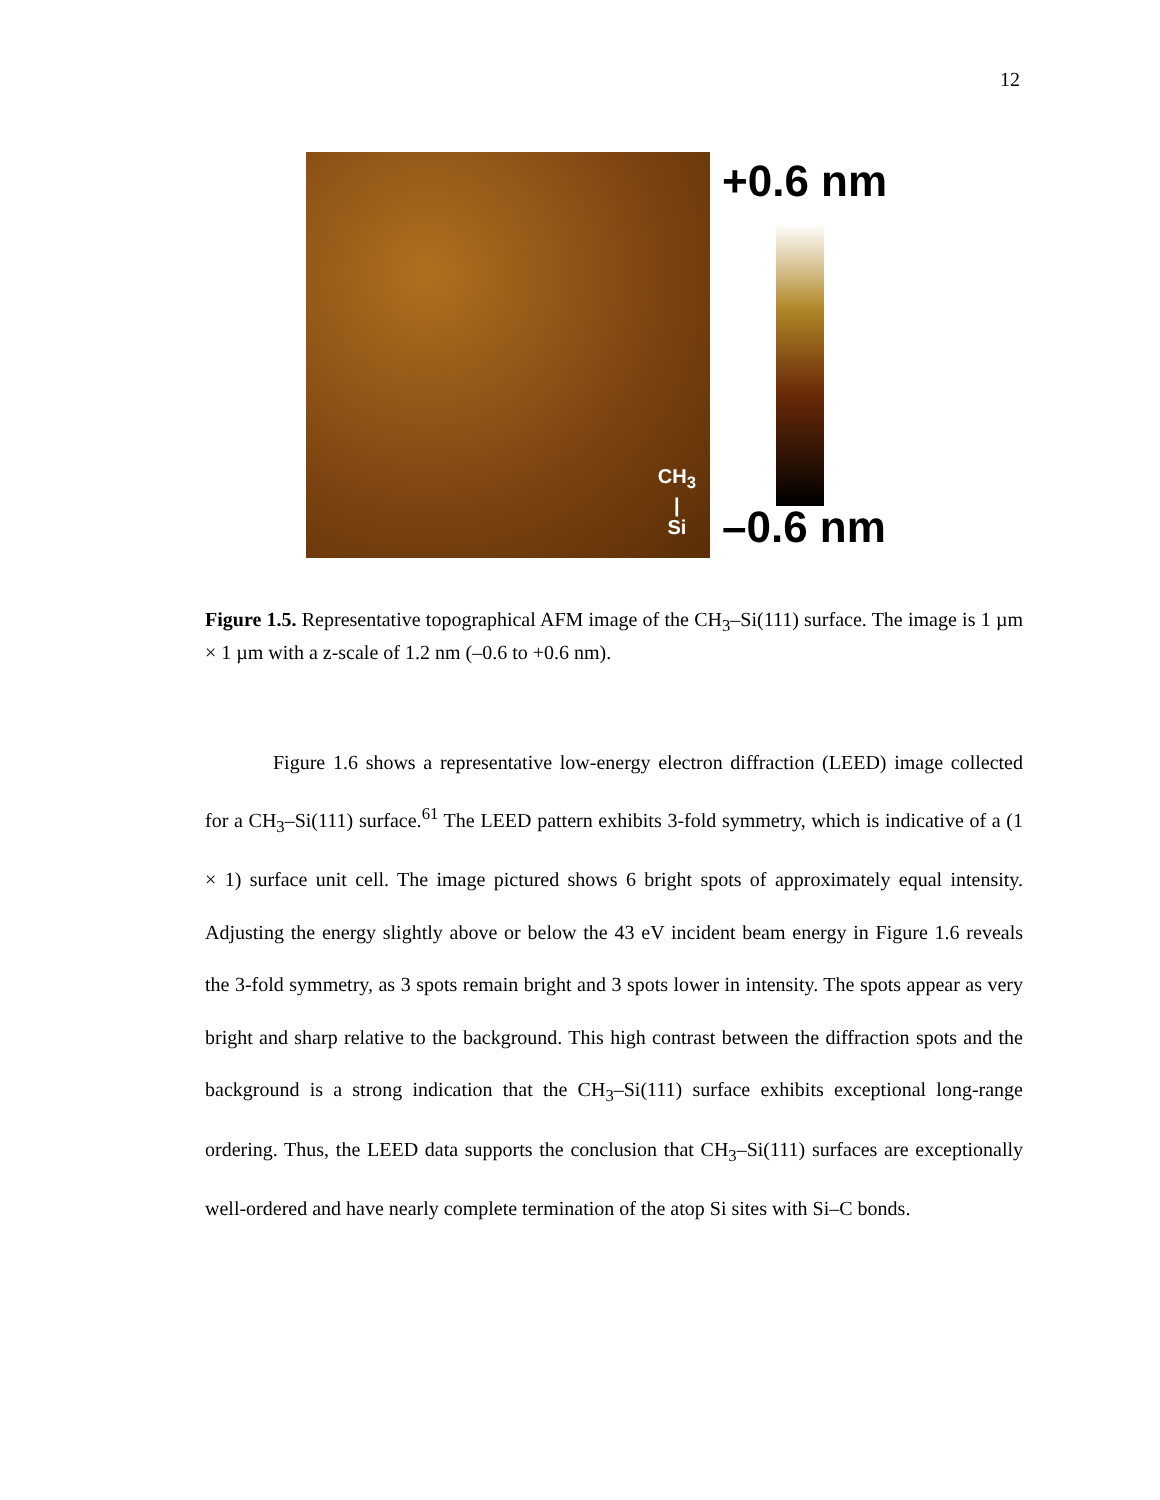12
CH<sub>3</sub>
|
Si
+0.6 nm
–0.6 nm
Figure 1.5. Representative topographical AFM image of the CH<sub>3</sub>–Si(111) surface. The image is 1 µm × 1 µm with a z-scale of 1.2 nm (–0.6 to +0.6 nm).
Figure 1.6 shows a representative low-energy electron diffraction (LEED) image collected for a CH<sub>3</sub>–Si(111) surface.<sup>61</sup> The LEED pattern exhibits 3-fold symmetry, which is indicative of a (1 × 1) surface unit cell. The image pictured shows 6 bright spots of approximately equal intensity. Adjusting the energy slightly above or below the 43 eV incident beam energy in Figure 1.6 reveals the 3-fold symmetry, as 3 spots remain bright and 3 spots lower in intensity. The spots appear as very bright and sharp relative to the background. This high contrast between the diffraction spots and the background is a strong indication that the CH<sub>3</sub>–Si(111) surface exhibits exceptional long-range ordering. Thus, the LEED data supports the conclusion that CH<sub>3</sub>–Si(111) surfaces are exceptionally well-ordered and have nearly complete termination of the atop Si sites with Si–C bonds.